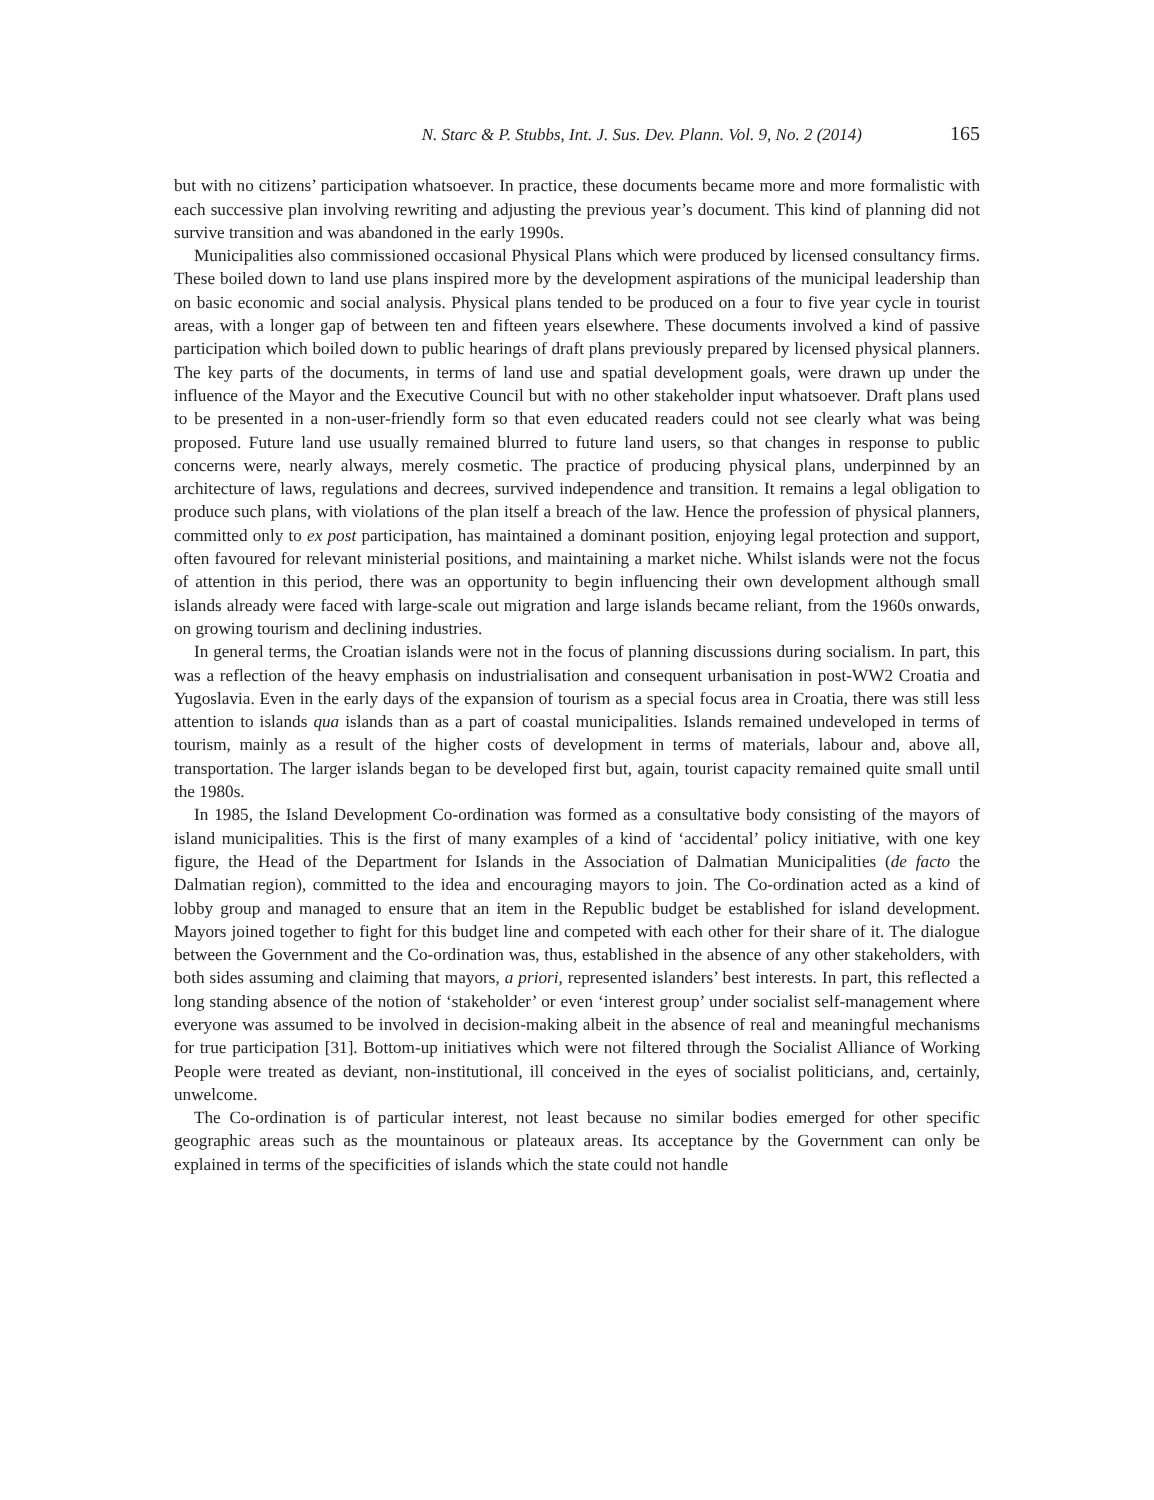N. Starc & P. Stubbs, Int. J. Sus. Dev. Plann. Vol. 9, No. 2 (2014) 165
but with no citizens’ participation whatsoever. In practice, these documents became more and more formalistic with each successive plan involving rewriting and adjusting the previous year’s document. This kind of planning did not survive transition and was abandoned in the early 1990s.
Municipalities also commissioned occasional Physical Plans which were produced by licensed consultancy firms. These boiled down to land use plans inspired more by the development aspirations of the municipal leadership than on basic economic and social analysis. Physical plans tended to be produced on a four to five year cycle in tourist areas, with a longer gap of between ten and fifteen years elsewhere. These documents involved a kind of passive participation which boiled down to public hearings of draft plans previously prepared by licensed physical planners. The key parts of the documents, in terms of land use and spatial development goals, were drawn up under the influence of the Mayor and the Executive Council but with no other stakeholder input whatsoever. Draft plans used to be presented in a non-user-friendly form so that even educated readers could not see clearly what was being proposed. Future land use usually remained blurred to future land users, so that changes in response to public concerns were, nearly always, merely cosmetic. The practice of producing physical plans, underpinned by an architecture of laws, regulations and decrees, survived independence and transition. It remains a legal obligation to produce such plans, with violations of the plan itself a breach of the law. Hence the profession of physical planners, committed only to ex post participation, has maintained a dominant position, enjoying legal protection and support, often favoured for relevant ministerial positions, and maintaining a market niche. Whilst islands were not the focus of attention in this period, there was an opportunity to begin influencing their own development although small islands already were faced with large-scale out migration and large islands became reliant, from the 1960s onwards, on growing tourism and declining industries.
In general terms, the Croatian islands were not in the focus of planning discussions during socialism. In part, this was a reflection of the heavy emphasis on industrialisation and consequent urbanisation in post-WW2 Croatia and Yugoslavia. Even in the early days of the expansion of tourism as a special focus area in Croatia, there was still less attention to islands qua islands than as a part of coastal municipalities. Islands remained undeveloped in terms of tourism, mainly as a result of the higher costs of development in terms of materials, labour and, above all, transportation. The larger islands began to be developed first but, again, tourist capacity remained quite small until the 1980s.
In 1985, the Island Development Co-ordination was formed as a consultative body consisting of the mayors of island municipalities. This is the first of many examples of a kind of ‘accidental’ policy initiative, with one key figure, the Head of the Department for Islands in the Association of Dalmatian Municipalities (de facto the Dalmatian region), committed to the idea and encouraging mayors to join. The Co-ordination acted as a kind of lobby group and managed to ensure that an item in the Republic budget be established for island development. Mayors joined together to fight for this budget line and competed with each other for their share of it. The dialogue between the Government and the Co-ordination was, thus, established in the absence of any other stakeholders, with both sides assuming and claiming that mayors, a priori, represented islanders’ best interests. In part, this reflected a long standing absence of the notion of ‘stakeholder’ or even ‘interest group’ under socialist self-management where everyone was assumed to be involved in decision-making albeit in the absence of real and meaningful mechanisms for true participation [31]. Bottom-up initiatives which were not filtered through the Socialist Alliance of Working People were treated as deviant, non-institutional, ill conceived in the eyes of socialist politicians, and, certainly, unwelcome.
The Co-ordination is of particular interest, not least because no similar bodies emerged for other specific geographic areas such as the mountainous or plateaux areas. Its acceptance by the Government can only be explained in terms of the specificities of islands which the state could not handle